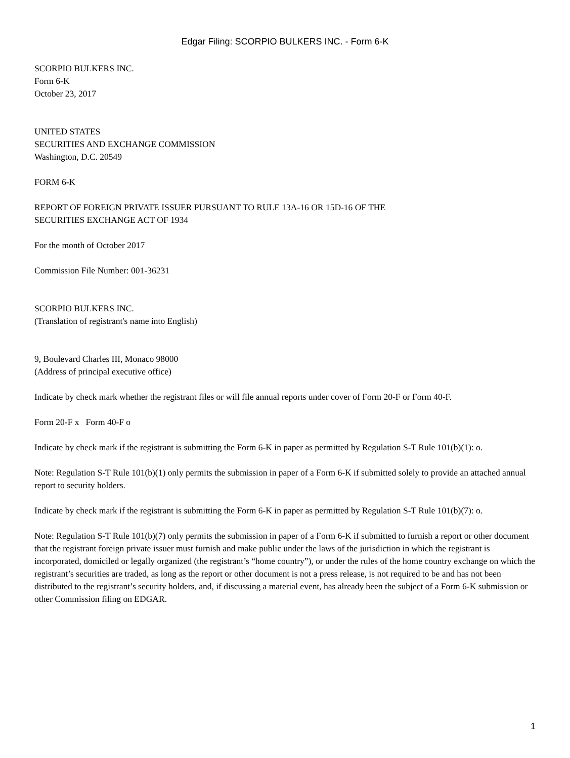Edgar Filing: SCORPIO BULKERS INC. - Form 6-K
SCORPIO BULKERS INC.
Form 6-K
October 23, 2017
UNITED STATES
SECURITIES AND EXCHANGE COMMISSION
Washington, D.C. 20549
FORM 6-K
REPORT OF FOREIGN PRIVATE ISSUER PURSUANT TO RULE 13A-16 OR 15D-16 OF THE
SECURITIES EXCHANGE ACT OF 1934
For the month of October 2017
Commission File Number: 001-36231
SCORPIO BULKERS INC.
(Translation of registrant's name into English)
9, Boulevard Charles III, Monaco 98000
(Address of principal executive office)
Indicate by check mark whether the registrant files or will file annual reports under cover of Form 20-F or Form 40-F.
Form 20-F x Form 40-F o
Indicate by check mark if the registrant is submitting the Form 6-K in paper as permitted by Regulation S-T Rule 101(b)(1): o.
Note: Regulation S-T Rule 101(b)(1) only permits the submission in paper of a Form 6-K if submitted solely to provide an attached annual report to security holders.
Indicate by check mark if the registrant is submitting the Form 6-K in paper as permitted by Regulation S-T Rule 101(b)(7): o.
Note: Regulation S-T Rule 101(b)(7) only permits the submission in paper of a Form 6-K if submitted to furnish a report or other document that the registrant foreign private issuer must furnish and make public under the laws of the jurisdiction in which the registrant is incorporated, domiciled or legally organized (the registrant’s “home country”), or under the rules of the home country exchange on which the registrant’s securities are traded, as long as the report or other document is not a press release, is not required to be and has not been distributed to the registrant’s security holders, and, if discussing a material event, has already been the subject of a Form 6-K submission or other Commission filing on EDGAR.
1